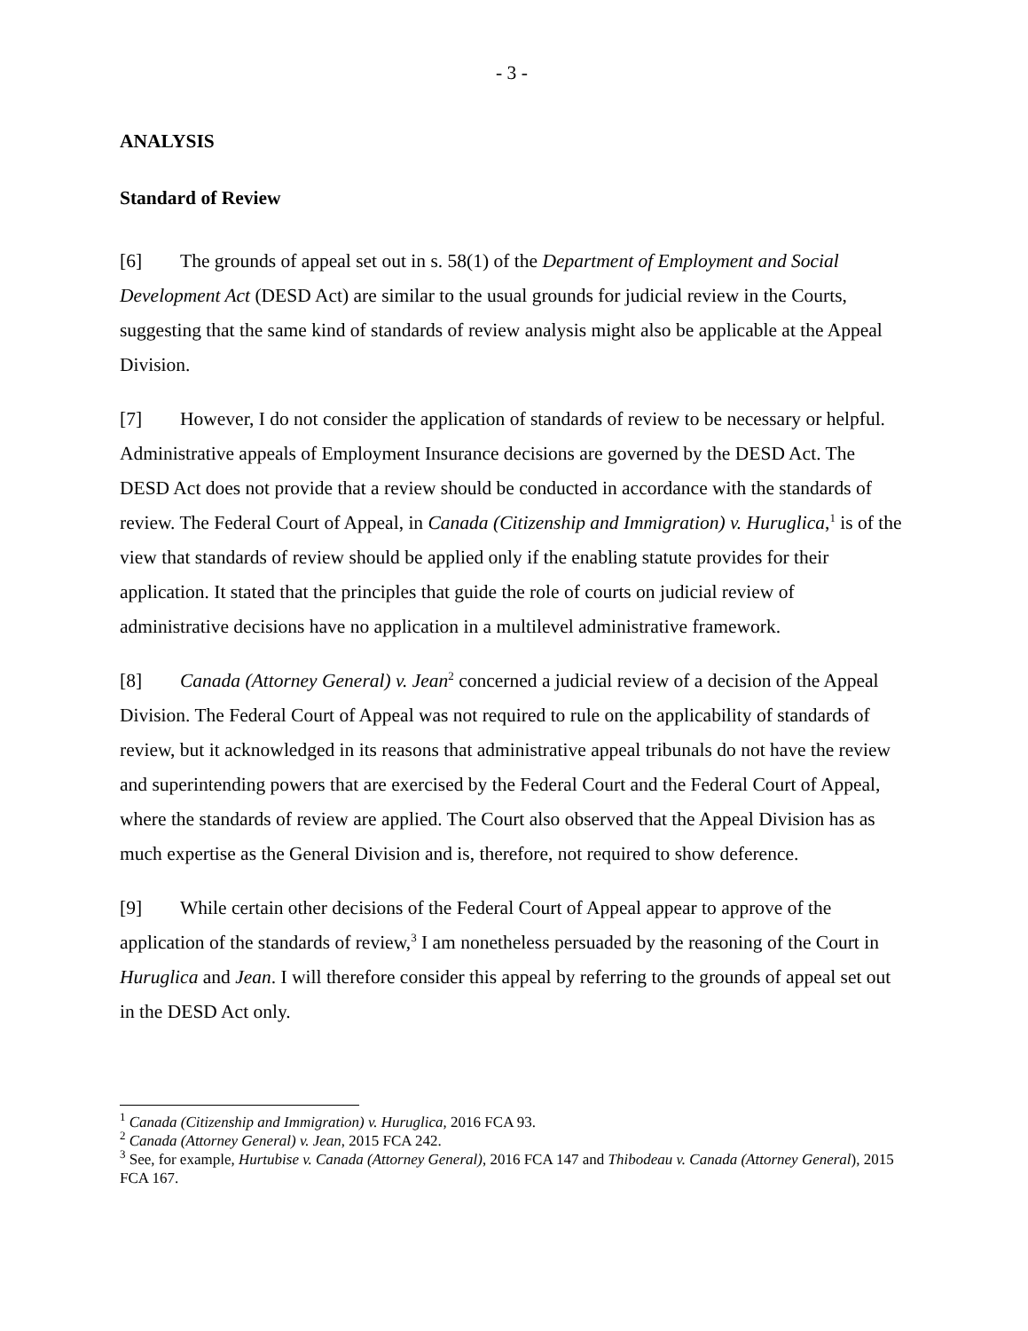- 3 -
ANALYSIS
Standard of Review
[6] The grounds of appeal set out in s. 58(1) of the Department of Employment and Social Development Act (DESD Act) are similar to the usual grounds for judicial review in the Courts, suggesting that the same kind of standards of review analysis might also be applicable at the Appeal Division.
[7] However, I do not consider the application of standards of review to be necessary or helpful. Administrative appeals of Employment Insurance decisions are governed by the DESD Act. The DESD Act does not provide that a review should be conducted in accordance with the standards of review. The Federal Court of Appeal, in Canada (Citizenship and Immigration) v. Huruglica,<sup>1</sup> is of the view that standards of review should be applied only if the enabling statute provides for their application. It stated that the principles that guide the role of courts on judicial review of administrative decisions have no application in a multilevel administrative framework.
[8] Canada (Attorney General) v. Jean<sup>2</sup> concerned a judicial review of a decision of the Appeal Division. The Federal Court of Appeal was not required to rule on the applicability of standards of review, but it acknowledged in its reasons that administrative appeal tribunals do not have the review and superintending powers that are exercised by the Federal Court and the Federal Court of Appeal, where the standards of review are applied. The Court also observed that the Appeal Division has as much expertise as the General Division and is, therefore, not required to show deference.
[9] While certain other decisions of the Federal Court of Appeal appear to approve of the application of the standards of review,<sup>3</sup> I am nonetheless persuaded by the reasoning of the Court in Huruglica and Jean. I will therefore consider this appeal by referring to the grounds of appeal set out in the DESD Act only.
<sup>1</sup> Canada (Citizenship and Immigration) v. Huruglica, 2016 FCA 93.
<sup>2</sup> Canada (Attorney General) v. Jean, 2015 FCA 242.
<sup>3</sup> See, for example, Hurtubise v. Canada (Attorney General), 2016 FCA 147 and Thibodeau v. Canada (Attorney General), 2015 FCA 167.